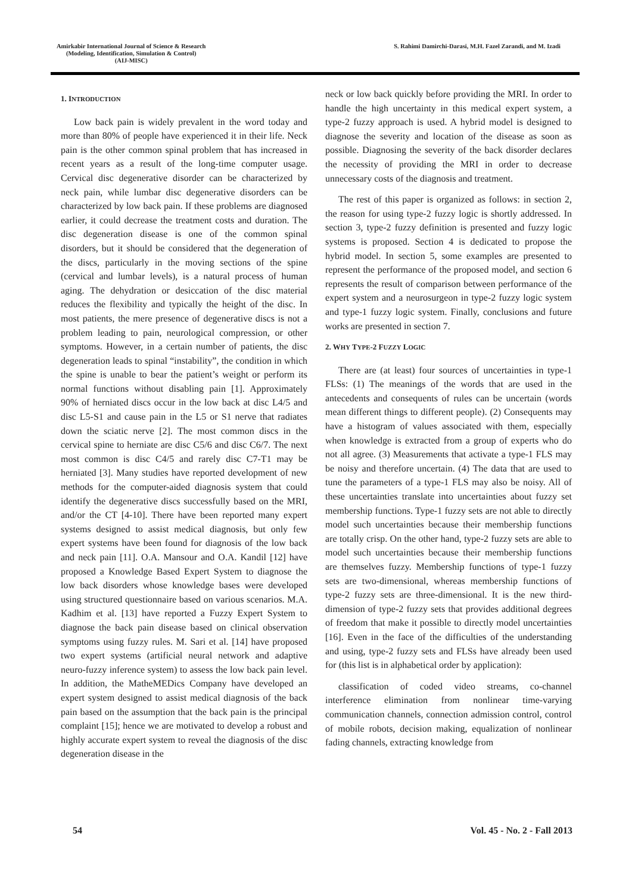Amirkabir International Journal of Science & Research
(Modeling, Identification, Simulation & Control)
(AIJ-MISC)
S. Rahimi Damirchi-Darasi, M.H. Fazel Zarandi, and M. Izadi
1. INTRODUCTION
Low back pain is widely prevalent in the word today and more than 80% of people have experienced it in their life. Neck pain is the other common spinal problem that has increased in recent years as a result of the long-time computer usage. Cervical disc degenerative disorder can be characterized by neck pain, while lumbar disc degenerative disorders can be characterized by low back pain. If these problems are diagnosed earlier, it could decrease the treatment costs and duration. The disc degeneration disease is one of the common spinal disorders, but it should be considered that the degeneration of the discs, particularly in the moving sections of the spine (cervical and lumbar levels), is a natural process of human aging. The dehydration or desiccation of the disc material reduces the flexibility and typically the height of the disc. In most patients, the mere presence of degenerative discs is not a problem leading to pain, neurological compression, or other symptoms. However, in a certain number of patients, the disc degeneration leads to spinal “instability”, the condition in which the spine is unable to bear the patient’s weight or perform its normal functions without disabling pain [1]. Approximately 90% of herniated discs occur in the low back at disc L4/5 and disc L5-S1 and cause pain in the L5 or S1 nerve that radiates down the sciatic nerve [2]. The most common discs in the cervical spine to herniate are disc C5/6 and disc C6/7. The next most common is disc C4/5 and rarely disc C7-T1 may be herniated [3]. Many studies have reported development of new methods for the computer-aided diagnosis system that could identify the degenerative discs successfully based on the MRI, and/or the CT [4-10]. There have been reported many expert systems designed to assist medical diagnosis, but only few expert systems have been found for diagnosis of the low back and neck pain [11]. O.A. Mansour and O.A. Kandil [12] have proposed a Knowledge Based Expert System to diagnose the low back disorders whose knowledge bases were developed using structured questionnaire based on various scenarios. M.A. Kadhim et al. [13] have reported a Fuzzy Expert System to diagnose the back pain disease based on clinical observation symptoms using fuzzy rules. M. Sari et al. [14] have proposed two expert systems (artificial neural network and adaptive neuro-fuzzy inference system) to assess the low back pain level. In addition, the MatheMEDics Company have developed an expert system designed to assist medical diagnosis of the back pain based on the assumption that the back pain is the principal complaint [15]; hence we are motivated to develop a robust and highly accurate expert system to reveal the diagnosis of the disc degeneration disease in the
neck or low back quickly before providing the MRI. In order to handle the high uncertainty in this medical expert system, a type-2 fuzzy approach is used. A hybrid model is designed to diagnose the severity and location of the disease as soon as possible. Diagnosing the severity of the back disorder declares the necessity of providing the MRI in order to decrease unnecessary costs of the diagnosis and treatment.
The rest of this paper is organized as follows: in section 2, the reason for using type-2 fuzzy logic is shortly addressed. In section 3, type-2 fuzzy definition is presented and fuzzy logic systems is proposed. Section 4 is dedicated to propose the hybrid model. In section 5, some examples are presented to represent the performance of the proposed model, and section 6 represents the result of comparison between performance of the expert system and a neurosurgeon in type-2 fuzzy logic system and type-1 fuzzy logic system. Finally, conclusions and future works are presented in section 7.
2. WHY TYPE-2 FUZZY LOGIC
There are (at least) four sources of uncertainties in type-1 FLSs: (1) The meanings of the words that are used in the antecedents and consequents of rules can be uncertain (words mean different things to different people). (2) Consequents may have a histogram of values associated with them, especially when knowledge is extracted from a group of experts who do not all agree. (3) Measurements that activate a type-1 FLS may be noisy and therefore uncertain. (4) The data that are used to tune the parameters of a type-1 FLS may also be noisy. All of these uncertainties translate into uncertainties about fuzzy set membership functions. Type-1 fuzzy sets are not able to directly model such uncertainties because their membership functions are totally crisp. On the other hand, type-2 fuzzy sets are able to model such uncertainties because their membership functions are themselves fuzzy. Membership functions of type-1 fuzzy sets are two-dimensional, whereas membership functions of type-2 fuzzy sets are three-dimensional. It is the new third-dimension of type-2 fuzzy sets that provides additional degrees of freedom that make it possible to directly model uncertainties [16]. Even in the face of the difficulties of the understanding and using, type-2 fuzzy sets and FLSs have already been used for (this list is in alphabetical order by application):
classification of coded video streams, co-channel interference elimination from nonlinear time-varying communication channels, connection admission control, control of mobile robots, decision making, equalization of nonlinear fading channels, extracting knowledge from
54 Vol. 45 - No. 2 - Fall 2013